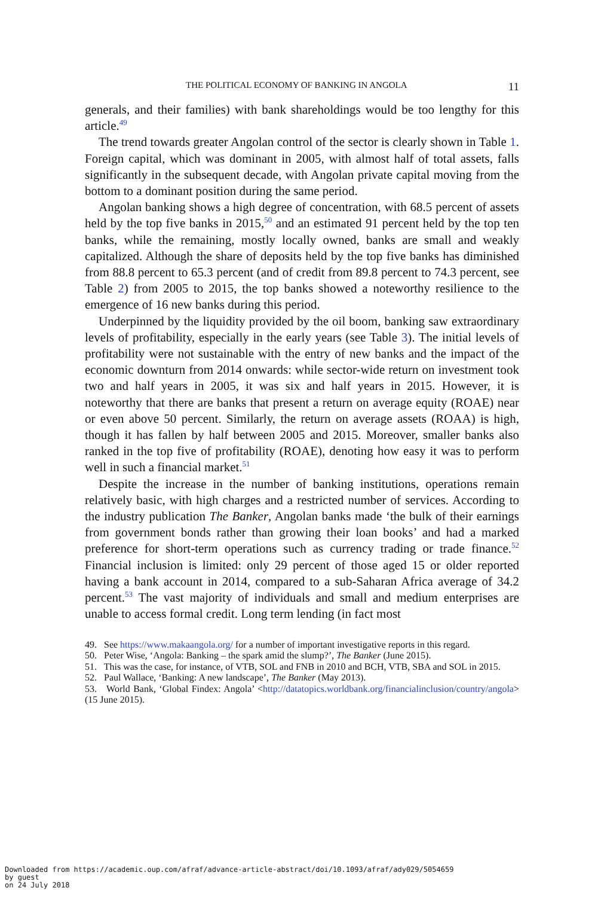THE POLITICAL ECONOMY OF BANKING IN ANGOLA 11
generals, and their families) with bank shareholdings would be too lengthy for this article.<sup>49</sup>
The trend towards greater Angolan control of the sector is clearly shown in Table 1. Foreign capital, which was dominant in 2005, with almost half of total assets, falls significantly in the subsequent decade, with Angolan private capital moving from the bottom to a dominant position during the same period.
Angolan banking shows a high degree of concentration, with 68.5 percent of assets held by the top five banks in 2015,<sup>50</sup> and an estimated 91 percent held by the top ten banks, while the remaining, mostly locally owned, banks are small and weakly capitalized. Although the share of deposits held by the top five banks has diminished from 88.8 percent to 65.3 percent (and of credit from 89.8 percent to 74.3 percent, see Table 2) from 2005 to 2015, the top banks showed a noteworthy resilience to the emergence of 16 new banks during this period.
Underpinned by the liquidity provided by the oil boom, banking saw extraordinary levels of profitability, especially in the early years (see Table 3). The initial levels of profitability were not sustainable with the entry of new banks and the impact of the economic downturn from 2014 onwards: while sector-wide return on investment took two and half years in 2005, it was six and half years in 2015. However, it is noteworthy that there are banks that present a return on average equity (ROAE) near or even above 50 percent. Similarly, the return on average assets (ROAA) is high, though it has fallen by half between 2005 and 2015. Moreover, smaller banks also ranked in the top five of profitability (ROAE), denoting how easy it was to perform well in such a financial market.<sup>51</sup>
Despite the increase in the number of banking institutions, operations remain relatively basic, with high charges and a restricted number of services. According to the industry publication The Banker, Angolan banks made ‘the bulk of their earnings from government bonds rather than growing their loan books’ and had a marked preference for short-term operations such as currency trading or trade finance.<sup>52</sup> Financial inclusion is limited: only 29 percent of those aged 15 or older reported having a bank account in 2014, compared to a sub-Saharan Africa average of 34.2 percent.<sup>53</sup> The vast majority of individuals and small and medium enterprises are unable to access formal credit. Long term lending (in fact most
49. See https://www.makaangola.org/ for a number of important investigative reports in this regard.
50. Peter Wise, ‘Angola: Banking – the spark amid the slump?’, The Banker (June 2015).
51. This was the case, for instance, of VTB, SOL and FNB in 2010 and BCH, VTB, SBA and SOL in 2015.
52. Paul Wallace, ‘Banking: A new landscape’, The Banker (May 2013).
53. World Bank, ‘Global Findex: Angola’ <http://datatopics.worldbank.org/financialinclusion/country/angola> (15 June 2015).
Downloaded from https://academic.oup.com/afraf/advance-article-abstract/doi/10.1093/afraf/ady029/5054659
by guest
on 24 July 2018